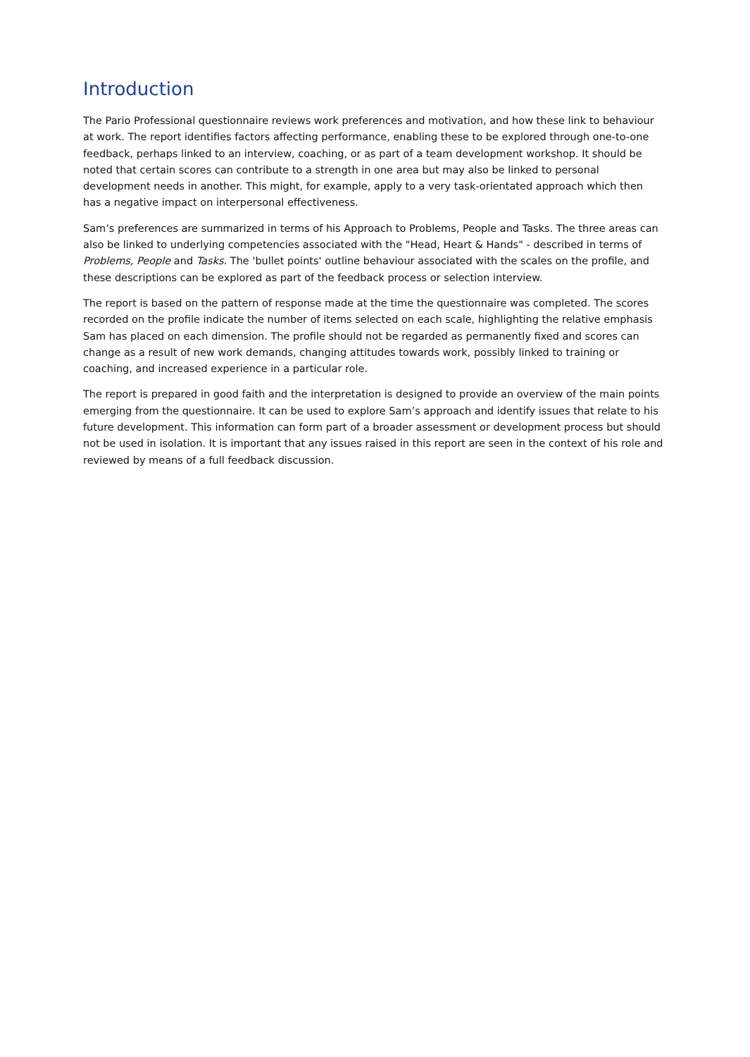Introduction
The Pario Professional questionnaire reviews work preferences and motivation, and how these link to behaviour at work. The report identifies factors affecting performance, enabling these to be explored through one-to-one feedback, perhaps linked to an interview, coaching, or as part of a team development workshop. It should be noted that certain scores can contribute to a strength in one area but may also be linked to personal development needs in another. This might, for example, apply to a very task-orientated approach which then has a negative impact on interpersonal effectiveness.
Sam’s preferences are summarized in terms of his Approach to Problems, People and Tasks. The three areas can also be linked to underlying competencies associated with the "Head, Heart & Hands" - described in terms of Problems, People and Tasks. The 'bullet points' outline behaviour associated with the scales on the profile, and these descriptions can be explored as part of the feedback process or selection interview.
The report is based on the pattern of response made at the time the questionnaire was completed. The scores recorded on the profile indicate the number of items selected on each scale, highlighting the relative emphasis Sam has placed on each dimension. The profile should not be regarded as permanently fixed and scores can change as a result of new work demands, changing attitudes towards work, possibly linked to training or coaching, and increased experience in a particular role.
The report is prepared in good faith and the interpretation is designed to provide an overview of the main points emerging from the questionnaire. It can be used to explore Sam’s approach and identify issues that relate to his future development. This information can form part of a broader assessment or development process but should not be used in isolation. It is important that any issues raised in this report are seen in the context of his role and reviewed by means of a full feedback discussion.